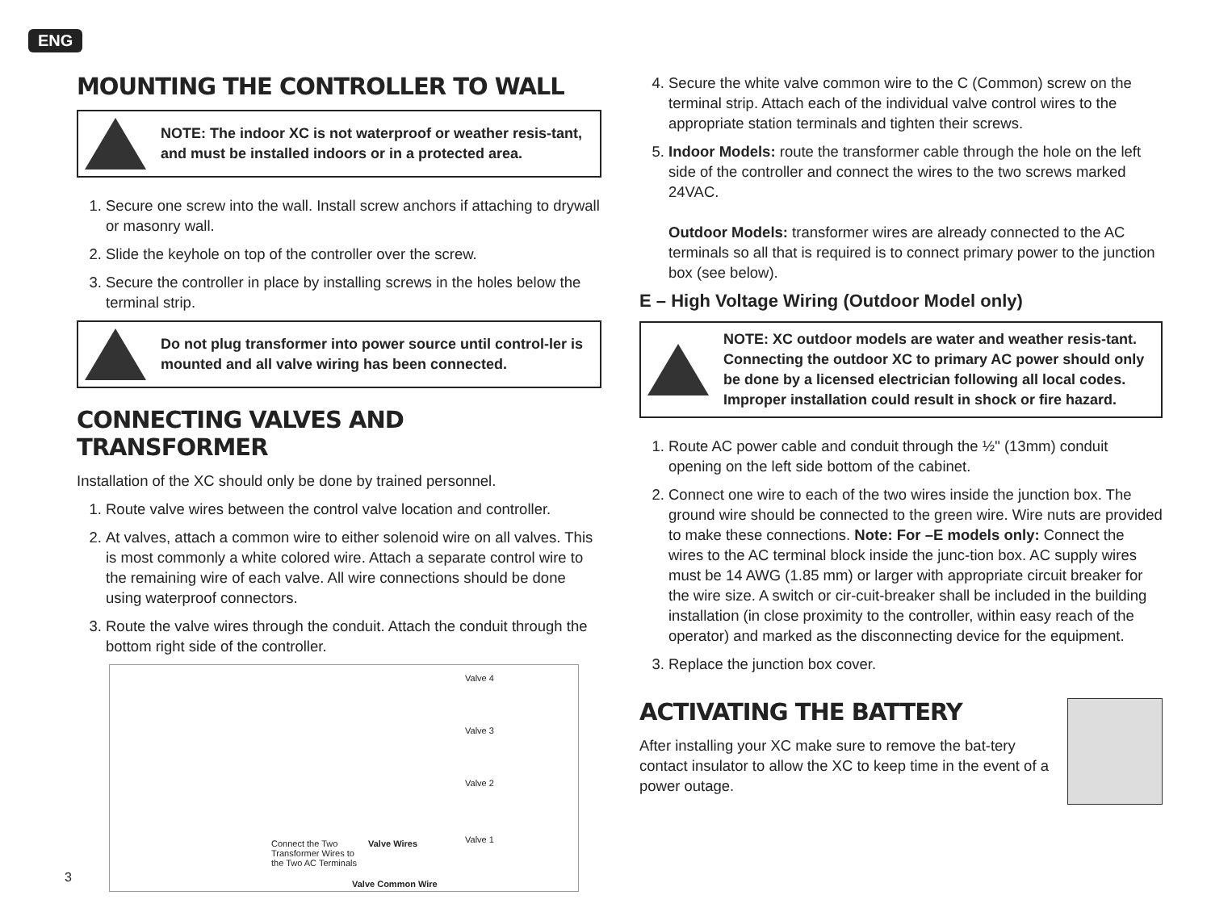ENG
MOUNTING THE CONTROLLER TO WALL
NOTE: The indoor XC is not waterproof or weather resis-tant, and must be installed indoors or in a protected area.
1. Secure one screw into the wall. Install screw anchors if attaching to drywall or masonry wall.
2. Slide the keyhole on top of the controller over the screw.
3. Secure the controller in place by installing screws in the holes below the terminal strip.
Do not plug transformer into power source until control-ler is mounted and all valve wiring has been connected.
CONNECTING VALVES AND TRANSFORMER
Installation of the XC should only be done by trained personnel.
1. Route valve wires between the control valve location and controller.
2. At valves, attach a common wire to either solenoid wire on all valves. This is most commonly a white colored wire. Attach a separate control wire to the remaining wire of each valve. All wire connections should be done using waterproof connectors.
3. Route the valve wires through the conduit. Attach the conduit through the bottom right side of the controller.
Valve 4
Valve 3
Valve 2
Valve 1 Connect the Two Transformer Wires to the Two AC Terminals Valve Wires
Valve Common Wire
4. Secure the white valve common wire to the C (Common) screw on the terminal strip. Attach each of the individual valve control wires to the appropriate station terminals and tighten their screws.
5. Indoor Models: route the transformer cable through the hole on the left side of the controller and connect the wires to the two screws marked 24VAC.
Outdoor Models: transformer wires are already connected to the AC terminals so all that is required is to connect primary power to the junction box (see below).
E – High Voltage Wiring (Outdoor Model only)
NOTE: XC outdoor models are water and weather resis-tant. Connecting the outdoor XC to primary AC power should only be done by a licensed electrician following all local codes. Improper installation could result in shock or fire hazard.
1. Route AC power cable and conduit through the ½" (13mm) conduit opening on the left side bottom of the cabinet.
2. Connect one wire to each of the two wires inside the junction box. The ground wire should be connected to the green wire. Wire nuts are provided to make these connections. Note: For –E models only: Connect the wires to the AC terminal block inside the junc-tion box. AC supply wires must be 14 AWG (1.85 mm) or larger with appropriate circuit breaker for the wire size. A switch or cir-cuit-breaker shall be included in the building installation (in close proximity to the controller, within easy reach of the operator) and marked as the disconnecting device for the equipment.
3. Replace the junction box cover.
ACTIVATING THE BATTERY
After installing your XC make sure to remove the bat-tery contact insulator to allow the XC to keep time in the event of a power outage.
3